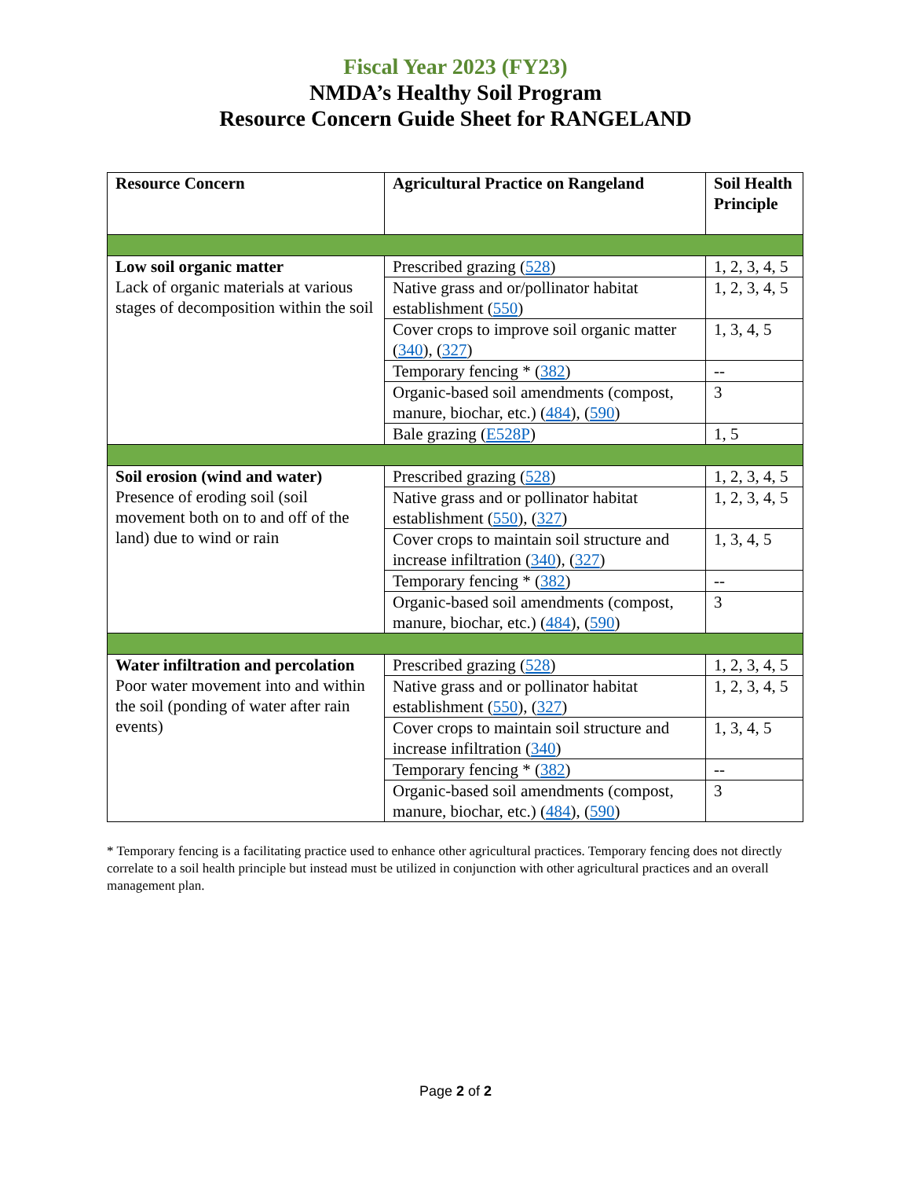Fiscal Year 2023 (FY23)
NMDA’s Healthy Soil Program
Resource Concern Guide Sheet for RANGELAND
| Resource Concern | Agricultural Practice on Rangeland | Soil Health Principle |
| --- | --- | --- |
| Low soil organic matter Lack of organic materials at various stages of decomposition within the soil | Prescribed grazing ( 528 ) | 1, 2, 3, 4, 5 |
| | Native grass and or/pollinator habitat establishment ( 550 ) | 1, 2, 3, 4, 5 |
| | Cover crops to improve soil organic matter ( 340 ), ( 327 ) | 1, 3, 4, 5 |
| | Temporary fencing * ( 382 ) | -- |
| | Organic-based soil amendments (compost, manure, biochar, etc.) ( 484 ), ( 590 ) | 3 |
| | Bale grazing ( E528P ) | 1, 5 |
| Soil erosion (wind and water) Presence of eroding soil (soil movement both on to and off of the land) due to wind or rain | Prescribed grazing ( 528 ) | 1, 2, 3, 4, 5 |
| | Native grass and or pollinator habitat establishment ( 550 ), ( 327 ) | 1, 2, 3, 4, 5 |
| | Cover crops to maintain soil structure and increase infiltration ( 340 ), ( 327 ) | 1, 3, 4, 5 |
| | Temporary fencing * ( 382 ) | -- |
| | Organic-based soil amendments (compost, manure, biochar, etc.) ( 484 ), ( 590 ) | 3 |
| Water infiltration and percolation Poor water movement into and within the soil (ponding of water after rain events) | Prescribed grazing ( 528 ) | 1, 2, 3, 4, 5 |
| | Native grass and or pollinator habitat establishment ( 550 ), ( 327 ) | 1, 2, 3, 4, 5 |
| | Cover crops to maintain soil structure and increase infiltration ( 340 ) | 1, 3, 4, 5 |
| | Temporary fencing * ( 382 ) | -- |
| | Organic-based soil amendments (compost, manure, biochar, etc.) ( 484 ), ( 590 ) | 3 |
* Temporary fencing is a facilitating practice used to enhance other agricultural practices. Temporary fencing does not directly correlate to a soil health principle but instead must be utilized in conjunction with other agricultural practices and an overall management plan.
Page 2 of 2